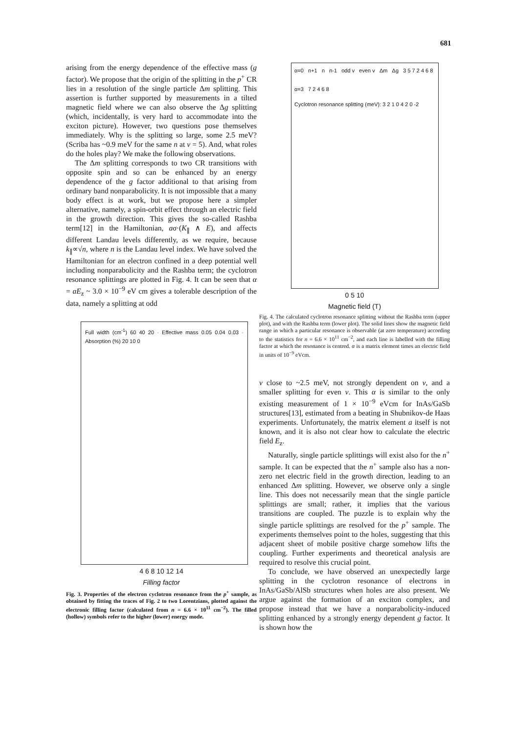681
arising from the energy dependence of the effective mass (g factor). We propose that the origin of the splitting in the p<sup>+</sup> CR lies in a resolution of the single particle Δm splitting. This assertion is further supported by measurements in a tilted magnetic field where we can also observe the Δg splitting (which, incidentally, is very hard to accommodate into the exciton picture). However, two questions pose themselves immediately. Why is the splitting so large, some 2.5 meV? (Scriba has ~0.9 meV for the same n at v = 5). And, what roles do the holes play? We make the following observations.
The Δm splitting corresponds to two CR transitions with opposite spin and so can be enhanced by an energy dependence of the g factor additional to that arising from ordinary band nonparabolicity. It is not impossible that a many body effect is at work, but we propose here a simpler alternative, namely, a spin-orbit effect through an electric field in the growth direction. This gives the so-called Rashba term[12] in the Hamiltonian, aσ·(K<sub>∥</sub> ∧ E), and affects different Landau levels differently, as we require, because k<sub>∥</sub>∝√n, where n is the Landau level index. We have solved the Hamiltonian for an electron confined in a deep potential well including nonparabolicity and the Rashba term; the cyclotron resonance splittings are plotted in Fig. 4. It can be seen that α = aE<sub>z</sub> ~ 3.0 × 10<sup>−9</sup> eV cm gives a tolerable description of the data, namely a splitting at odd
Full width (cm<sup>-1</sup>) 60 40 20 · Effective mass 0.05 0.04 0.03 · Absorption (%) 20 10 0
4 6 8 10 12 14
Filling factor
Fig. 3. Properties of the electron cyclotron resonance from the p<sup>+</sup> sample, as obtained by fitting the traces of Fig. 2 to two Lorentzians, plotted against the electronic filling factor (calculated from n = 6.6 × 10<sup>11</sup> cm<sup>−2</sup>). The filled (hollow) symbols refer to the higher (lower) energy mode.
α=0 n+1 n n-1 odd v even v Δm Δg 3 5 7 2 4 6 8
α=3 7 2 4 6 8
Cyclotron resonance splitting (meV): 3 2 1 0 4 2 0 -2
0 5 10
Magnetic field (T)
Fig. 4. The calculated cyclotron resonance splitting without the Rashba term (upper plot), and with the Rashba term (lower plot). The solid lines show the magnetic field range in which a particular resonance is observable (at zero temperature) according to the statistics for n = 6.6 × 10<sup>11</sup> cm<sup>−2</sup>, and each line is labelled with the filling factor at which the resonance is centred. α is a matrix element times an electric field in units of 10<sup>−9</sup> eVcm.
v close to ~2.5 meV, not strongly dependent on v, and a smaller splitting for even v. This α is similar to the only existing measurement of 1 × 10<sup>−9</sup> eVcm for InAs/GaSb structures[13], estimated from a beating in Shubnikov-de Haas experiments. Unfortunately, the matrix element a itself is not known, and it is also not clear how to calculate the electric field E<sub>z</sub>.
Naturally, single particle splittings will exist also for the n<sup>+</sup> sample. It can be expected that the n<sup>+</sup> sample also has a non-zero net electric field in the growth direction, leading to an enhanced Δm splitting. However, we observe only a single line. This does not necessarily mean that the single particle splittings are small; rather, it implies that the various transitions are coupled. The puzzle is to explain why the single particle splittings are resolved for the p<sup>+</sup> sample. The experiments themselves point to the holes, suggesting that this adjacent sheet of mobile positive charge somehow lifts the coupling. Further experiments and theoretical analysis are required to resolve this crucial point.
To conclude, we have observed an unexpectedly large splitting in the cyclotron resonance of electrons in InAs/GaSb/AlSb structures when holes are also present. We argue against the formation of an exciton complex, and propose instead that we have a nonparabolicity-induced splitting enhanced by a strongly energy dependent g factor. It is shown how the